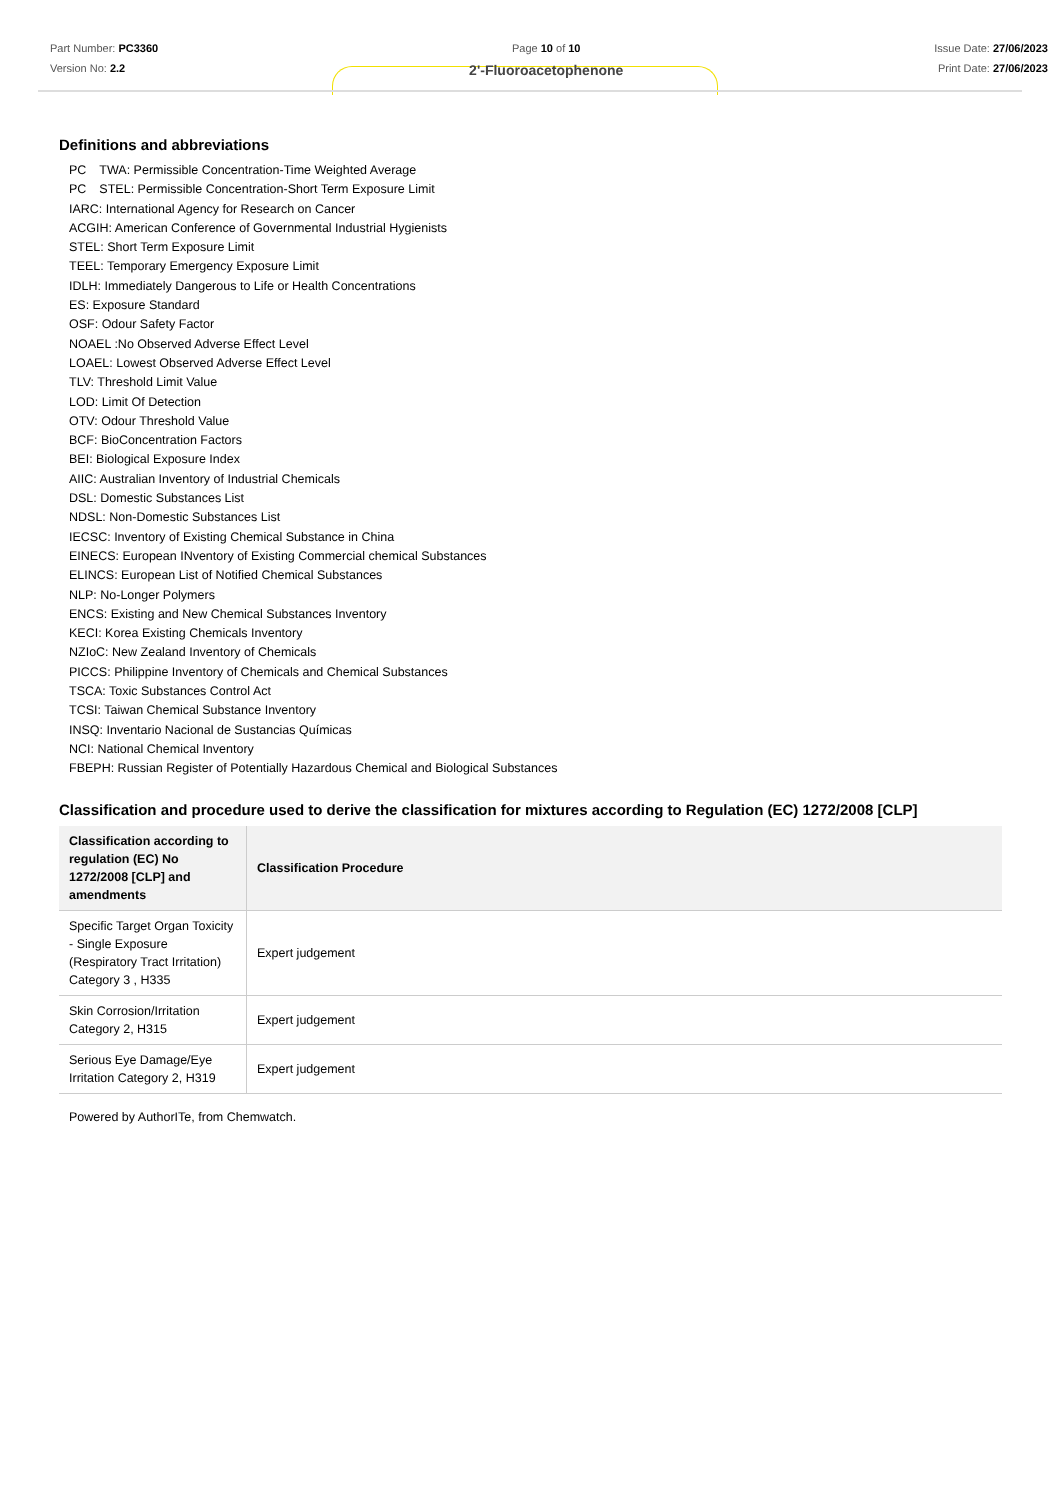Part Number: PC3360
Version No: 2.2
Page 10 of 10
2'-Fluoroacetophenone
Issue Date: 27/06/2023
Print Date: 27/06/2023
Definitions and abbreviations
PC　TWA: Permissible Concentration-Time Weighted Average
PC　STEL: Permissible Concentration-Short Term Exposure Limit
IARC: International Agency for Research on Cancer
ACGIH: American Conference of Governmental Industrial Hygienists
STEL: Short Term Exposure Limit
TEEL: Temporary Emergency Exposure Limit
IDLH: Immediately Dangerous to Life or Health Concentrations
ES: Exposure Standard
OSF: Odour Safety Factor
NOAEL :No Observed Adverse Effect Level
LOAEL: Lowest Observed Adverse Effect Level
TLV: Threshold Limit Value
LOD: Limit Of Detection
OTV: Odour Threshold Value
BCF: BioConcentration Factors
BEI: Biological Exposure Index
AIIC: Australian Inventory of Industrial Chemicals
DSL: Domestic Substances List
NDSL: Non-Domestic Substances List
IECSC: Inventory of Existing Chemical Substance in China
EINECS: European INventory of Existing Commercial chemical Substances
ELINCS: European List of Notified Chemical Substances
NLP: No-Longer Polymers
ENCS: Existing and New Chemical Substances Inventory
KECI: Korea Existing Chemicals Inventory
NZIoC: New Zealand Inventory of Chemicals
PICCS: Philippine Inventory of Chemicals and Chemical Substances
TSCA: Toxic Substances Control Act
TCSI: Taiwan Chemical Substance Inventory
INSQ: Inventario Nacional de Sustancias Químicas
NCI: National Chemical Inventory
FBEPH: Russian Register of Potentially Hazardous Chemical and Biological Substances
Classification and procedure used to derive the classification for mixtures according to Regulation (EC) 1272/2008 [CLP]
| Classification according to regulation (EC) No 1272/2008 [CLP] and amendments | Classification Procedure |
| --- | --- |
| Specific Target Organ Toxicity - Single Exposure (Respiratory Tract Irritation) Category 3 , H335 | Expert judgement |
| Skin Corrosion/Irritation Category 2, H315 | Expert judgement |
| Serious Eye Damage/Eye Irritation Category 2, H319 | Expert judgement |
Powered by AuthorITe, from Chemwatch.